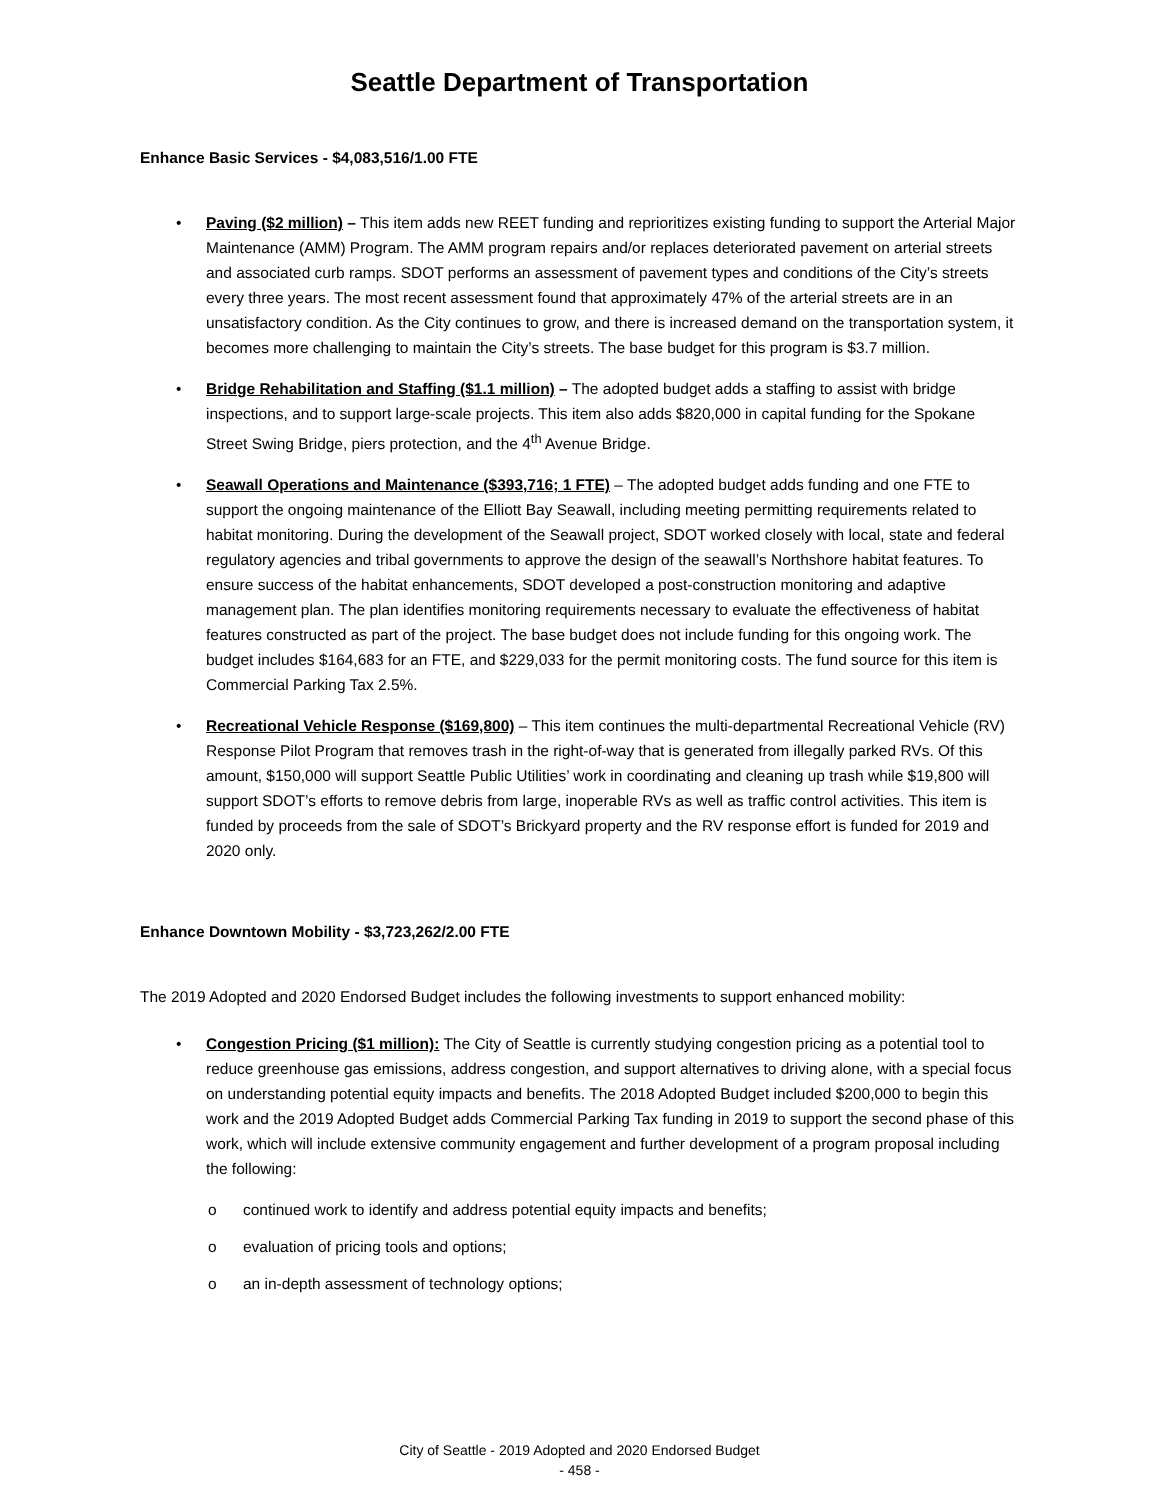Seattle Department of Transportation
Enhance Basic Services - $4,083,516/1.00 FTE
• Paving ($2 million) – This item adds new REET funding and reprioritizes existing funding to support the Arterial Major Maintenance (AMM) Program. The AMM program repairs and/or replaces deteriorated pavement on arterial streets and associated curb ramps. SDOT performs an assessment of pavement types and conditions of the City’s streets every three years. The most recent assessment found that approximately 47% of the arterial streets are in an unsatisfactory condition. As the City continues to grow, and there is increased demand on the transportation system, it becomes more challenging to maintain the City’s streets. The base budget for this program is $3.7 million.
• Bridge Rehabilitation and Staffing ($1.1 million) – The adopted budget adds a staffing to assist with bridge inspections, and to support large-scale projects. This item also adds $820,000 in capital funding for the Spokane Street Swing Bridge, piers protection, and the 4<sup>th</sup> Avenue Bridge.
• Seawall Operations and Maintenance ($393,716; 1 FTE) – The adopted budget adds funding and one FTE to support the ongoing maintenance of the Elliott Bay Seawall, including meeting permitting requirements related to habitat monitoring. During the development of the Seawall project, SDOT worked closely with local, state and federal regulatory agencies and tribal governments to approve the design of the seawall’s Northshore habitat features. To ensure success of the habitat enhancements, SDOT developed a post-construction monitoring and adaptive management plan. The plan identifies monitoring requirements necessary to evaluate the effectiveness of habitat features constructed as part of the project. The base budget does not include funding for this ongoing work. The budget includes $164,683 for an FTE, and $229,033 for the permit monitoring costs. The fund source for this item is Commercial Parking Tax 2.5%.
• Recreational Vehicle Response ($169,800) – This item continues the multi-departmental Recreational Vehicle (RV) Response Pilot Program that removes trash in the right-of-way that is generated from illegally parked RVs. Of this amount, $150,000 will support Seattle Public Utilities’ work in coordinating and cleaning up trash while $19,800 will support SDOT’s efforts to remove debris from large, inoperable RVs as well as traffic control activities. This item is funded by proceeds from the sale of SDOT’s Brickyard property and the RV response effort is funded for 2019 and 2020 only.
Enhance Downtown Mobility - $3,723,262/2.00 FTE
The 2019 Adopted and 2020 Endorsed Budget includes the following investments to support enhanced mobility:
• Congestion Pricing ($1 million): The City of Seattle is currently studying congestion pricing as a potential tool to reduce greenhouse gas emissions, address congestion, and support alternatives to driving alone, with a special focus on understanding potential equity impacts and benefits. The 2018 Adopted Budget included $200,000 to begin this work and the 2019 Adopted Budget adds Commercial Parking Tax funding in 2019 to support the second phase of this work, which will include extensive community engagement and further development of a program proposal including the following:
o continued work to identify and address potential equity impacts and benefits;
o evaluation of pricing tools and options;
o an in-depth assessment of technology options;
City of Seattle - 2019 Adopted and 2020 Endorsed Budget
- 458 -